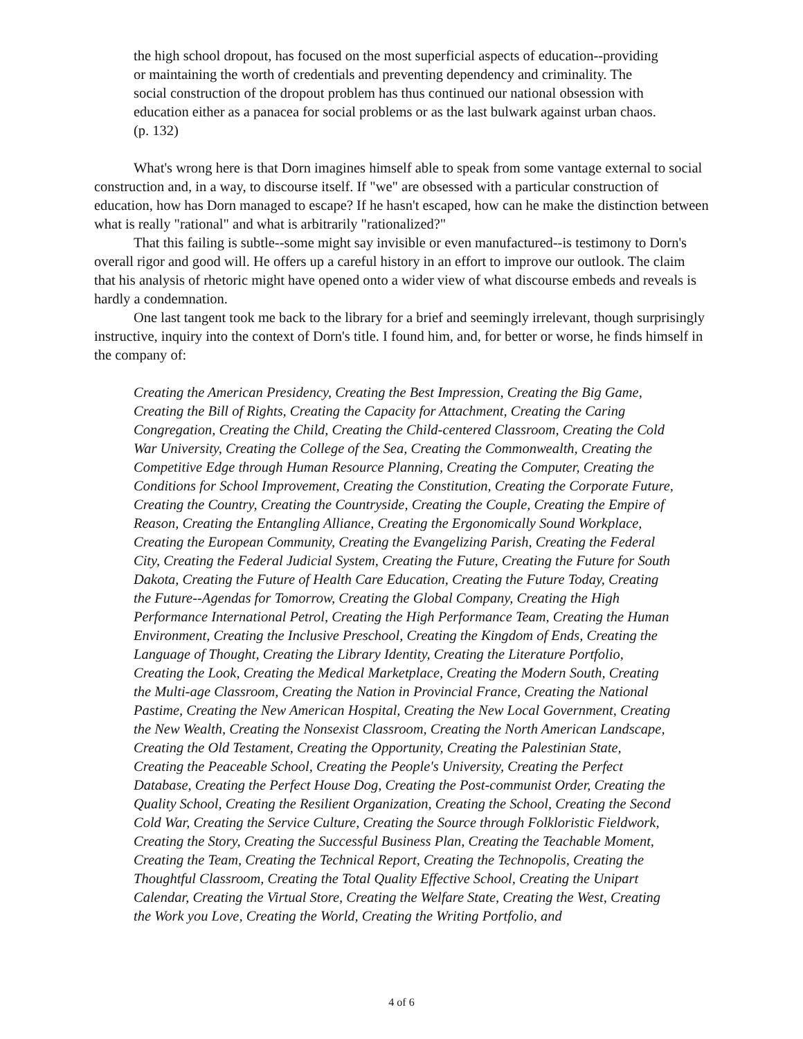the high school dropout, has focused on the most superficial aspects of education--providing or maintaining the worth of credentials and preventing dependency and criminality. The social construction of the dropout problem has thus continued our national obsession with education either as a panacea for social problems or as the last bulwark against urban chaos. (p. 132)
What's wrong here is that Dorn imagines himself able to speak from some vantage external to social construction and, in a way, to discourse itself. If "we" are obsessed with a particular construction of education, how has Dorn managed to escape? If he hasn't escaped, how can he make the distinction between what is really "rational" and what is arbitrarily "rationalized?"
That this failing is subtle--some might say invisible or even manufactured--is testimony to Dorn's overall rigor and good will. He offers up a careful history in an effort to improve our outlook. The claim that his analysis of rhetoric might have opened onto a wider view of what discourse embeds and reveals is hardly a condemnation.
One last tangent took me back to the library for a brief and seemingly irrelevant, though surprisingly instructive, inquiry into the context of Dorn's title. I found him, and, for better or worse, he finds himself in the company of:
Creating the American Presidency, Creating the Best Impression, Creating the Big Game, Creating the Bill of Rights, Creating the Capacity for Attachment, Creating the Caring Congregation, Creating the Child, Creating the Child-centered Classroom, Creating the Cold War University, Creating the College of the Sea, Creating the Commonwealth, Creating the Competitive Edge through Human Resource Planning, Creating the Computer, Creating the Conditions for School Improvement, Creating the Constitution, Creating the Corporate Future, Creating the Country, Creating the Countryside, Creating the Couple, Creating the Empire of Reason, Creating the Entangling Alliance, Creating the Ergonomically Sound Workplace, Creating the European Community, Creating the Evangelizing Parish, Creating the Federal City, Creating the Federal Judicial System, Creating the Future, Creating the Future for South Dakota, Creating the Future of Health Care Education, Creating the Future Today, Creating the Future--Agendas for Tomorrow, Creating the Global Company, Creating the High Performance International Petrol, Creating the High Performance Team, Creating the Human Environment, Creating the Inclusive Preschool, Creating the Kingdom of Ends, Creating the Language of Thought, Creating the Library Identity, Creating the Literature Portfolio, Creating the Look, Creating the Medical Marketplace, Creating the Modern South, Creating the Multi-age Classroom, Creating the Nation in Provincial France, Creating the National Pastime, Creating the New American Hospital, Creating the New Local Government, Creating the New Wealth, Creating the Nonsexist Classroom, Creating the North American Landscape, Creating the Old Testament, Creating the Opportunity, Creating the Palestinian State, Creating the Peaceable School, Creating the People's University, Creating the Perfect Database, Creating the Perfect House Dog, Creating the Post-communist Order, Creating the Quality School, Creating the Resilient Organization, Creating the School, Creating the Second Cold War, Creating the Service Culture, Creating the Source through Folkloristic Fieldwork, Creating the Story, Creating the Successful Business Plan, Creating the Teachable Moment, Creating the Team, Creating the Technical Report, Creating the Technopolis, Creating the Thoughtful Classroom, Creating the Total Quality Effective School, Creating the Unipart Calendar, Creating the Virtual Store, Creating the Welfare State, Creating the West, Creating the Work you Love, Creating the World, Creating the Writing Portfolio, and
4 of 6